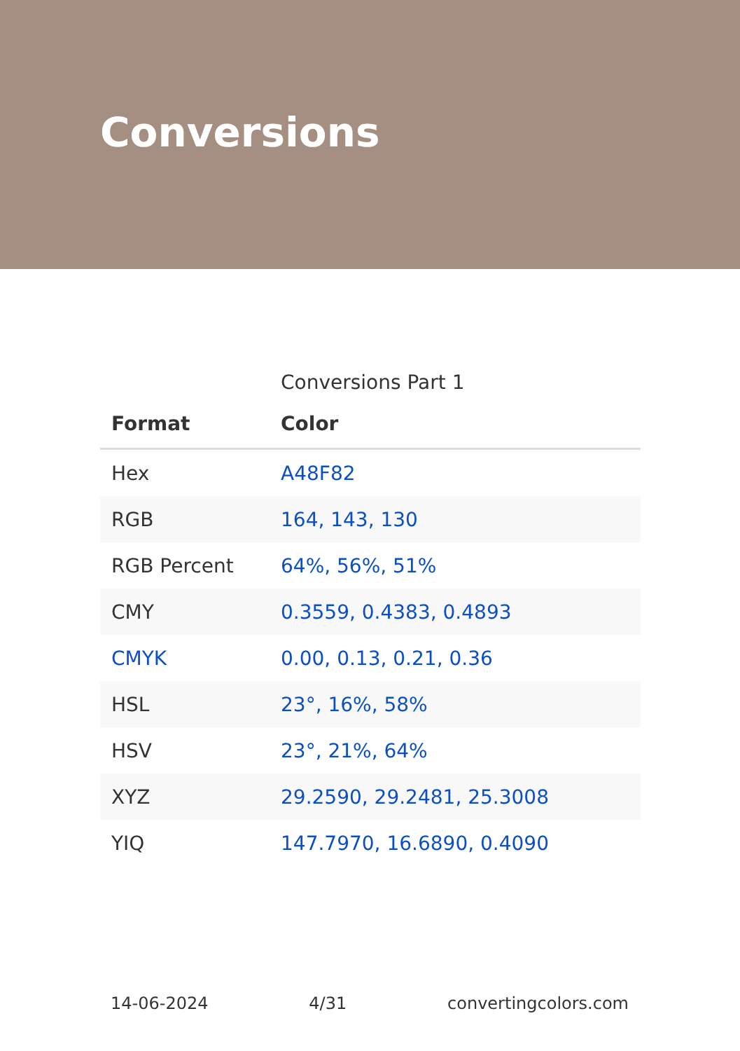Conversions
Conversions Part 1
| Format | Color |
| --- | --- |
| Hex | A48F82 |
| RGB | 164, 143, 130 |
| RGB Percent | 64%, 56%, 51% |
| CMY | 0.3559, 0.4383, 0.4893 |
| CMYK | 0.00, 0.13, 0.21, 0.36 |
| HSL | 23°, 16%, 58% |
| HSV | 23°, 21%, 64% |
| XYZ | 29.2590, 29.2481, 25.3008 |
| YIQ | 147.7970, 16.6890, 0.4090 |
14-06-2024 4/31 convertingcolors.com